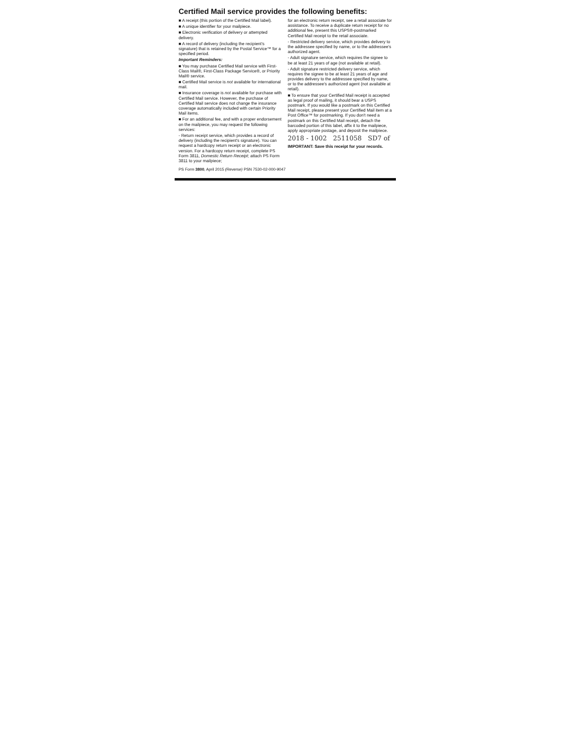Certified Mail service provides the following benefits:
■ A receipt (this portion of the Certified Mail label).
■ A unique identifier for your mailpiece.
■ Electronic verification of delivery or attempted delivery.
■ A record of delivery (including the recipient's signature) that is retained by the Postal Service™ for a specified period.
Important Reminders:
■ You may purchase Certified Mail service with First-Class Mail®, First-Class Package Service®, or Priority Mail® service.
■ Certified Mail service is not available for international mail.
■ Insurance coverage is not available for purchase with Certified Mail service. However, the purchase of Certified Mail service does not change the insurance coverage automatically included with certain Priority Mail items.
■ For an additional fee, and with a proper endorsement on the mailpiece, you may request the following services:
- Return receipt service, which provides a record of delivery (including the recipient's signature). You can request a hardcopy return receipt or an electronic version. For a hardcopy return receipt, complete PS Form 3811, Domestic Return Receipt; attach PS Form 3811 to your mailpiece;
for an electronic return receipt, see a retail associate for assistance. To receive a duplicate return receipt for no additional fee, present this USPS®-postmarked Certified Mail receipt to the retail associate.
- Restricted delivery service, which provides delivery to the addressee specified by name, or to the addressee's authorized agent.
- Adult signature service, which requires the signee to be at least 21 years of age (not available at retail).
- Adult signature restricted delivery service, which requires the signee to be at least 21 years of age and provides delivery to the addressee specified by name, or to the addressee's authorized agent (not available at retail).
■ To ensure that your Certified Mail receipt is accepted as legal proof of mailing, it should bear a USPS postmark. If you would like a postmark on this Certified Mail receipt, please present your Certified Mail item at a Post Office™ for postmarking. If you don't need a postmark on this Certified Mail receipt, detach the barcoded portion of this label, affix it to the mailpiece, apply appropriate postage, and deposit the mailpiece.
2018 - 1002 2511058 SD7 of
IMPORTANT: Save this receipt for your records.
PS Form 3800, April 2015 (Reverse) PSN 7530-02-000-9047